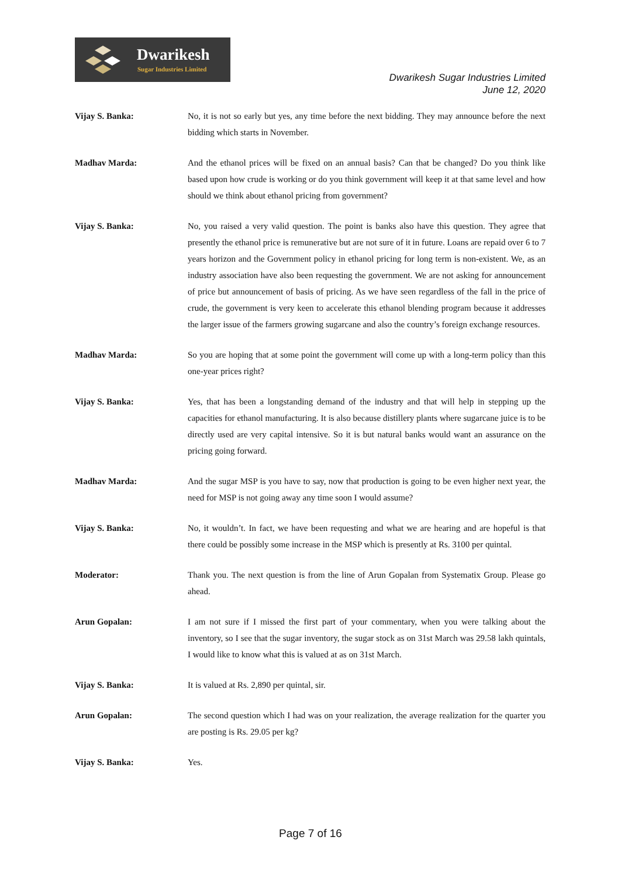Dwarikesh
Sugar Industries Limited
Dwarikesh Sugar Industries Limited
June 12, 2020
Vijay S. Banka: No, it is not so early but yes, any time before the next bidding. They may announce before the next bidding which starts in November.
Madhav Marda: And the ethanol prices will be fixed on an annual basis? Can that be changed? Do you think like based upon how crude is working or do you think government will keep it at that same level and how should we think about ethanol pricing from government?
Vijay S. Banka: No, you raised a very valid question. The point is banks also have this question. They agree that presently the ethanol price is remunerative but are not sure of it in future. Loans are repaid over 6 to 7 years horizon and the Government policy in ethanol pricing for long term is non-existent. We, as an industry association have also been requesting the government. We are not asking for announcement of price but announcement of basis of pricing. As we have seen regardless of the fall in the price of crude, the government is very keen to accelerate this ethanol blending program because it addresses the larger issue of the farmers growing sugarcane and also the country’s foreign exchange resources.
Madhav Marda: So you are hoping that at some point the government will come up with a long-term policy than this one-year prices right?
Vijay S. Banka: Yes, that has been a longstanding demand of the industry and that will help in stepping up the capacities for ethanol manufacturing. It is also because distillery plants where sugarcane juice is to be directly used are very capital intensive. So it is but natural banks would want an assurance on the pricing going forward.
Madhav Marda: And the sugar MSP is you have to say, now that production is going to be even higher next year, the need for MSP is not going away any time soon I would assume?
Vijay S. Banka: No, it wouldn’t. In fact, we have been requesting and what we are hearing and are hopeful is that there could be possibly some increase in the MSP which is presently at Rs. 3100 per quintal.
Moderator: Thank you. The next question is from the line of Arun Gopalan from Systematix Group. Please go ahead.
Arun Gopalan: I am not sure if I missed the first part of your commentary, when you were talking about the inventory, so I see that the sugar inventory, the sugar stock as on 31st March was 29.58 lakh quintals, I would like to know what this is valued at as on 31st March.
Vijay S. Banka: It is valued at Rs. 2,890 per quintal, sir.
Arun Gopalan: The second question which I had was on your realization, the average realization for the quarter you are posting is Rs. 29.05 per kg?
Vijay S. Banka: Yes.
Page 7 of 16